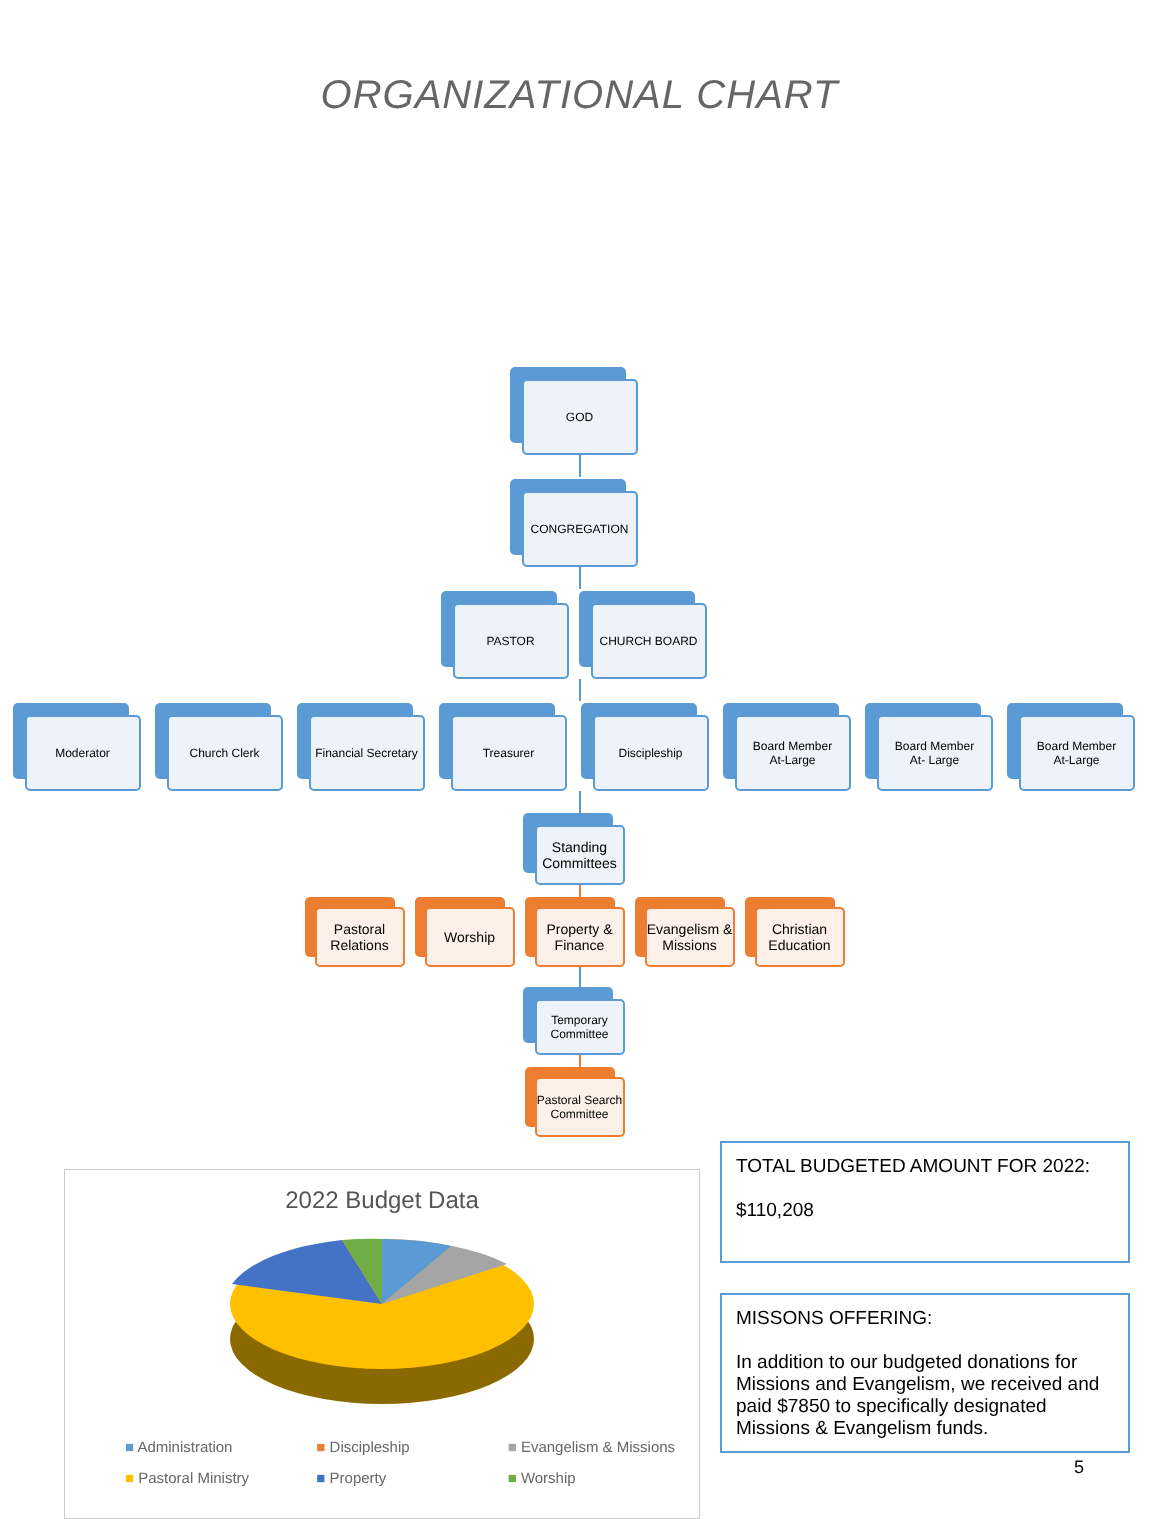ORGANIZATIONAL CHART
GOD
CONGREGATION
PASTOR CHURCH BOARD
Moderator Church Clerk Financial Secretary
Treasurer Discipleship Board Member
At-Large
Board Member
At- Large
Board Member
At-Large
Standing Committees
Pastoral Relations
Worship Property & Finance
Evangelism & Missions
Christian Education
Temporary Committee
Pastoral Search Committee
2022 Budget Data
■ Administration ■ Discipleship ■ Evangelism & Missions ■ Pastoral Ministry ■ Property ■ Worship
TOTAL BUDGETED AMOUNT FOR 2022:
$110,208
MISSONS OFFERING:
In addition to our budgeted donations for Missions and Evangelism, we received and paid $7850 to specifically designated Missions & Evangelism funds.
5